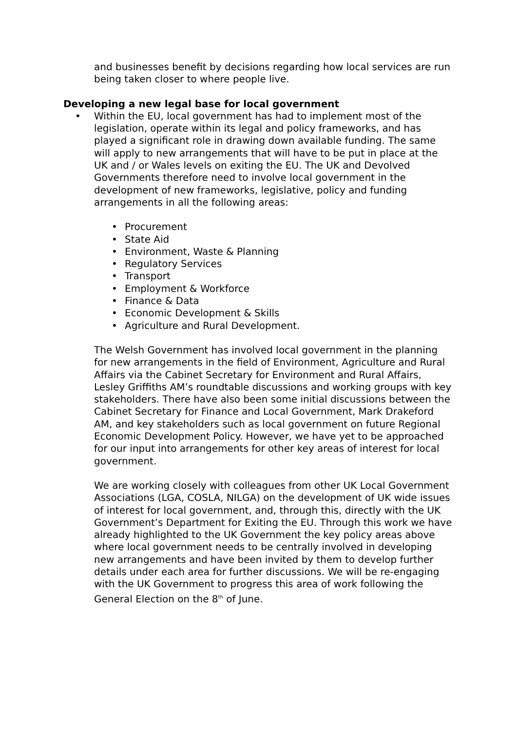and businesses benefit by decisions regarding how local services are run being taken closer to where people live.
Developing a new legal base for local government
• Within the EU, local government has had to implement most of the legislation, operate within its legal and policy frameworks, and has played a significant role in drawing down available funding. The same will apply to new arrangements that will have to be put in place at the UK and / or Wales levels on exiting the EU. The UK and Devolved Governments therefore need to involve local government in the development of new frameworks, legislative, policy and funding arrangements in all the following areas:
• Procurement
• State Aid
• Environment, Waste & Planning
• Regulatory Services
• Transport
• Employment & Workforce
• Finance & Data
• Economic Development & Skills
• Agriculture and Rural Development.
The Welsh Government has involved local government in the planning for new arrangements in the field of Environment, Agriculture and Rural Affairs via the Cabinet Secretary for Environment and Rural Affairs, Lesley Griffiths AM’s roundtable discussions and working groups with key stakeholders. There have also been some initial discussions between the Cabinet Secretary for Finance and Local Government, Mark Drakeford AM, and key stakeholders such as local government on future Regional Economic Development Policy. However, we have yet to be approached for our input into arrangements for other key areas of interest for local government.
We are working closely with colleagues from other UK Local Government Associations (LGA, COSLA, NILGA) on the development of UK wide issues of interest for local government, and, through this, directly with the UK Government’s Department for Exiting the EU. Through this work we have already highlighted to the UK Government the key policy areas above where local government needs to be centrally involved in developing new arrangements and have been invited by them to develop further details under each area for further discussions. We will be re-engaging with the UK Government to progress this area of work following the General Election on the 8<sup>th</sup> of June.